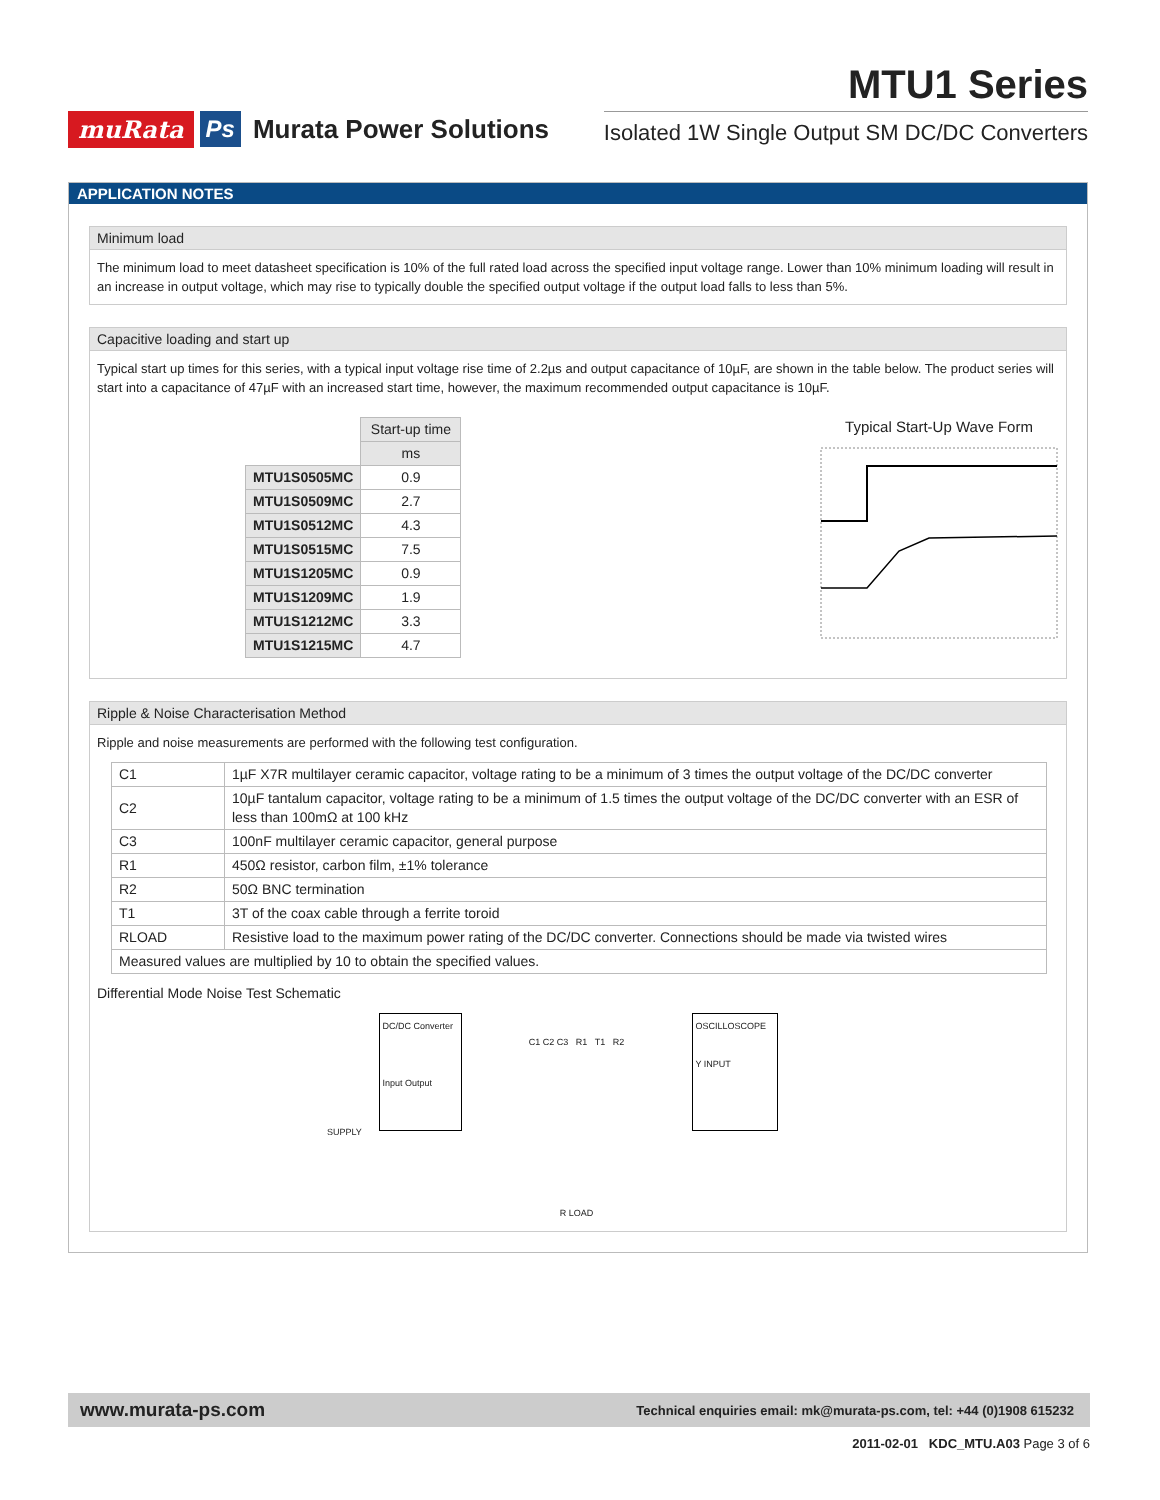muRata Ps Murata Power Solutions
MTU1 Series
Isolated 1W Single Output SM DC/DC Converters
APPLICATION NOTES
Minimum load
The minimum load to meet datasheet specification is 10% of the full rated load across the specified input voltage range. Lower than 10% minimum loading will result in an increase in output voltage, which may rise to typically double the specified output voltage if the output load falls to less than 5%.
Capacitive loading and start up
Typical start up times for this series, with a typical input voltage rise time of 2.2µs and output capacitance of 10µF, are shown in the table below. The product series will start into a capacitance of 47µF with an increased start time, however, the maximum recommended output capacitance is 10µF.
| | Start-up time |
| | ms |
| MTU1S0505MC | 0.9 |
| MTU1S0509MC | 2.7 |
| MTU1S0512MC | 4.3 |
| MTU1S0515MC | 7.5 |
| MTU1S1205MC | 0.9 |
| MTU1S1209MC | 1.9 |
| MTU1S1212MC | 3.3 |
| MTU1S1215MC | 4.7 |
Typical Start-Up Wave Form
Ripple & Noise Characterisation Method
Ripple and noise measurements are performed with the following test configuration.
| C1 | 1µF X7R multilayer ceramic capacitor, voltage rating to be a minimum of 3 times the output voltage of the DC/DC converter |
| C2 | 10µF tantalum capacitor, voltage rating to be a minimum of 1.5 times the output voltage of the DC/DC converter with an ESR of less than 100mΩ at 100 kHz |
| C3 | 100nF multilayer ceramic capacitor, general purpose |
| R1 | 450Ω resistor, carbon film, ±1% tolerance |
| R2 | 50Ω BNC termination |
| T1 | 3T of the coax cable through a ferrite toroid |
| RLOAD | Resistive load to the maximum power rating of the DC/DC converter. Connections should be made via twisted wires |
| Measured values are multiplied by 10 to obtain the specified values. | |
Differential Mode Noise Test Schematic
DC/DC Converter
Input Output
C1 C2 C3 R1 T1 R2
R LOAD
OSCILLOSCOPE
Y INPUT
SUPPLY
www.murata-ps.com Technical enquiries email: mk@murata-ps.com, tel: +44 (0)1908 615232
2011-02-01 KDC_MTU.A03 Page 3 of 6